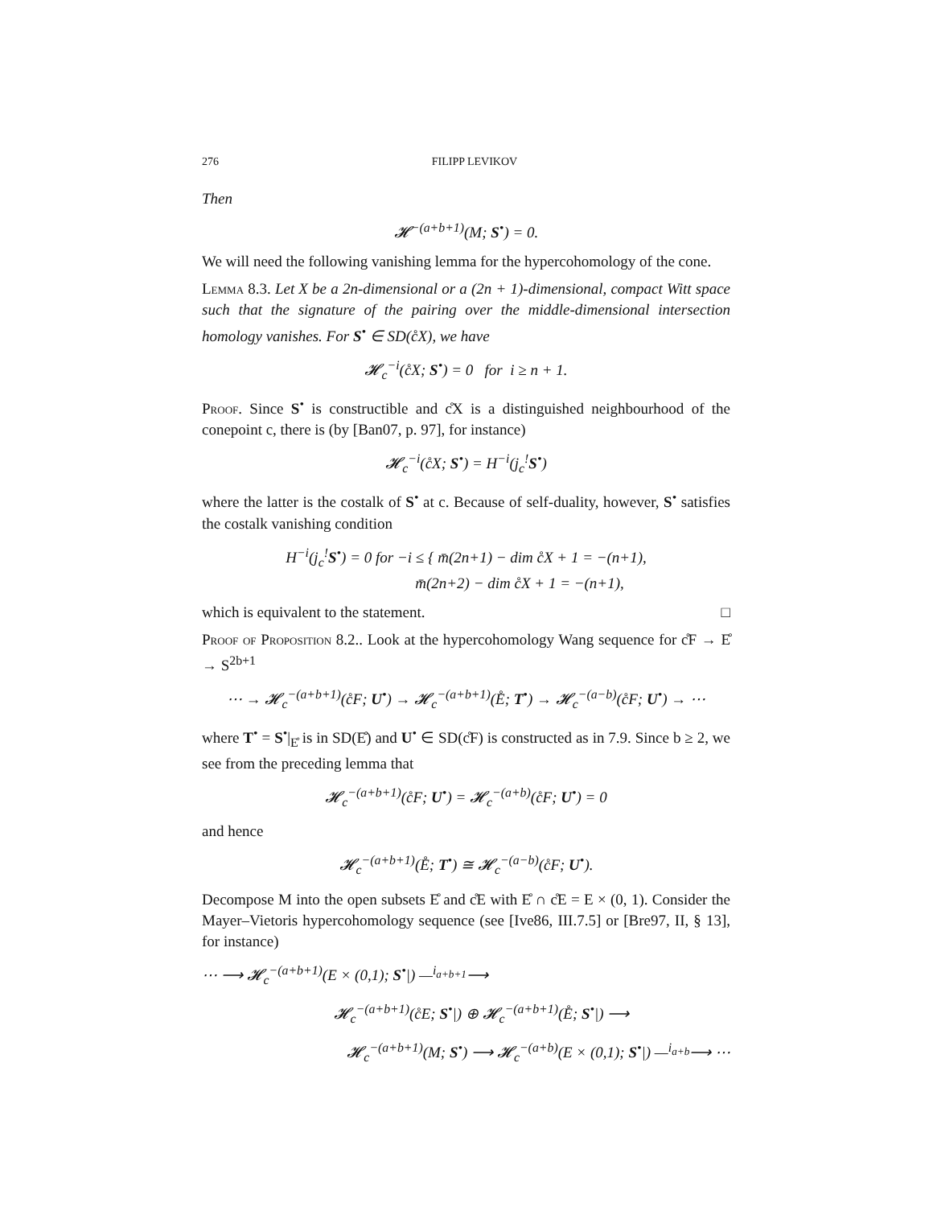276 FILIPP LEVIKOV
Then
𝓗<sup>−(a+b+1)</sup>(M; S<sup>•</sup>) = 0.
We will need the following vanishing lemma for the hypercohomology of the cone.
Lemma 8.3. Let X be a 2n-dimensional or a (2n + 1)-dimensional, compact Witt space such that the signature of the pairing over the middle-dimensional intersection homology vanishes. For S<sup>•</sup> ∈ SD(c̊X), we have
𝓗<sub>c</sub><sup>−i</sup>(c̊X; S<sup>•</sup>) = 0 for i ≥ n + 1.
Proof. Since S<sup>•</sup> is constructible and c̊X is a distinguished neighbourhood of the conepoint c, there is (by [Ban07, p. 97], for instance)
𝓗<sub>c</sub><sup>−i</sup>(c̊X; S<sup>•</sup>) = H<sup>−i</sup>(j<sub>c</sub><sup>!</sup>S<sup>•</sup>)
where the latter is the costalk of S<sup>•</sup> at c. Because of self-duality, however, S<sup>•</sup> satisfies the costalk vanishing condition
H<sup>−i</sup>(j<sub>c</sub><sup>!</sup>S<sup>•</sup>) = 0 for −i ≤ { m̄(2n+1) − dim c̊X + 1 = −(n+1),
m̄(2n+2) − dim c̊X + 1 = −(n+1),
which is equivalent to the statement.
□
Proof of Proposition 8.2.. Look at the hypercohomology Wang sequence for c̊F → E̊ → S<sup>2b+1</sup>
⋯ → 𝓗<sub>c</sub><sup>−(a+b+1)</sup>(c̊F; U<sup>•</sup>) → 𝓗<sub>c</sub><sup>−(a+b+1)</sup>(E̊; T<sup>•</sup>) → 𝓗<sub>c</sub><sup>−(a−b)</sup>(c̊F; U<sup>•</sup>) → ⋯
where T<sup>•</sup> = S<sup>•</sup>|<sub>E̊</sub> is in SD(E̊) and U<sup>•</sup> ∈ SD(c̊F) is constructed as in 7.9. Since b ≥ 2, we see from the preceding lemma that
𝓗<sub>c</sub><sup>−(a+b+1)</sup>(c̊F; U<sup>•</sup>) = 𝓗<sub>c</sub><sup>−(a+b)</sup>(c̊F; U<sup>•</sup>) = 0
and hence
𝓗<sub>c</sub><sup>−(a+b+1)</sup>(E̊; T<sup>•</sup>) ≅ 𝓗<sub>c</sub><sup>−(a−b)</sup>(c̊F; U<sup>•</sup>).
Decompose M into the open subsets E̊ and c̊E with E̊ ∩ c̊E = E × (0, 1). Consider the Mayer–Vietoris hypercohomology sequence (see [Ive86, III.7.5] or [Bre97, II, § 13], for instance)
⋯ ⟶ 𝓗<sub>c</sub><sup>−(a+b+1)</sup>(E × (0,1); S<sup>•</sup>|) —<sup>i<sub>a+b+1</sub></sup>⟶
𝓗<sub>c</sub><sup>−(a+b+1)</sup>(c̊E; S<sup>•</sup>|) ⊕ 𝓗<sub>c</sub><sup>−(a+b+1)</sup>(E̊; S<sup>•</sup>|) ⟶
𝓗<sub>c</sub><sup>−(a+b+1)</sup>(M; S<sup>•</sup>) ⟶ 𝓗<sub>c</sub><sup>−(a+b)</sup>(E × (0,1); S<sup>•</sup>|) —<sup>i<sub>a+b</sub></sup>⟶ ⋯